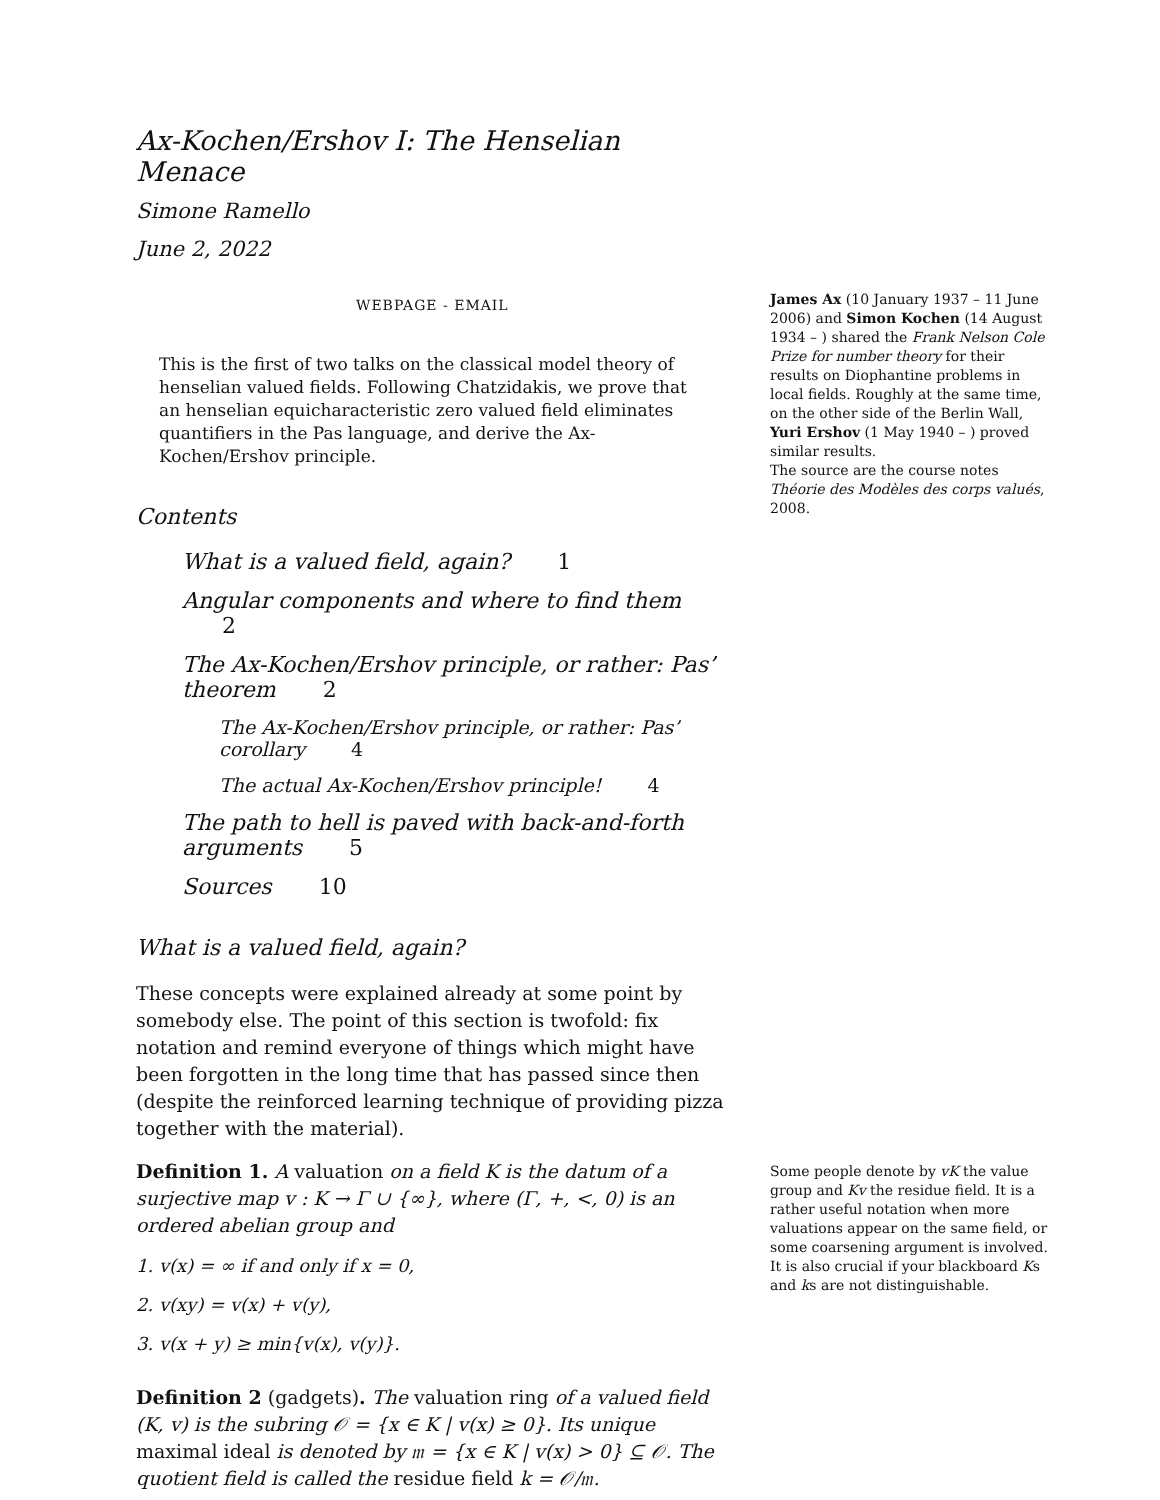James Ax (10 January 1937 – 11 June 2006) and Simon Kochen (14 August 1934 – ) shared the Frank Nelson Cole Prize for number theory for their results on Diophantine problems in local fields. Roughly at the same time, on the other side of the Berlin Wall, Yuri Ershov (1 May 1940 – ) proved similar results.
The source are the course notes Théorie des Modèles des corps valués, 2008.
Some people denote by vK the value group and Kv the residue field. It is a rather useful notation when more valuations appear on the same field, or some coarsening argument is involved. It is also crucial if your blackboard Ks and ks are not distinguishable.
Ax-Kochen/Ershov I: The Henselian Menace
Simone Ramello
June 2, 2022
WEBPAGE - EMAIL
This is the first of two talks on the classical model theory of henselian valued fields. Following Chatzidakis, we prove that an henselian equicharacteristic zero valued field eliminates quantifiers in the Pas language, and derive the Ax-Kochen/Ershov principle.
Contents
What is a valued field, again? 1
Angular components and where to find them 2
The Ax-Kochen/Ershov principle, or rather: Pas’ theorem 2
The Ax-Kochen/Ershov principle, or rather: Pas’ corollary 4
The actual Ax-Kochen/Ershov principle! 4
The path to hell is paved with back-and-forth arguments 5
Sources 10
What is a valued field, again?
These concepts were explained already at some point by somebody else. The point of this section is twofold: fix notation and remind everyone of things which might have been forgotten in the long time that has passed since then (despite the reinforced learning technique of providing pizza together with the material).
Definition 1. A valuation on a field K is the datum of a surjective map v : K → Γ ∪ {∞}, where (Γ, +, <, 0) is an ordered abelian group and
1. v(x) = ∞ if and only if x = 0,
2. v(xy) = v(x) + v(y),
3. v(x + y) ≥ min{v(x), v(y)}.
Definition 2 (gadgets). The valuation ring of a valued field (K, v) is the subring 𝒪 = {x ∈ K | v(x) ≥ 0}. Its unique maximal ideal is denoted by 𝔪 = {x ∈ K | v(x) > 0} ⊆ 𝒪. The quotient field is called the residue field k = 𝒪/𝔪.